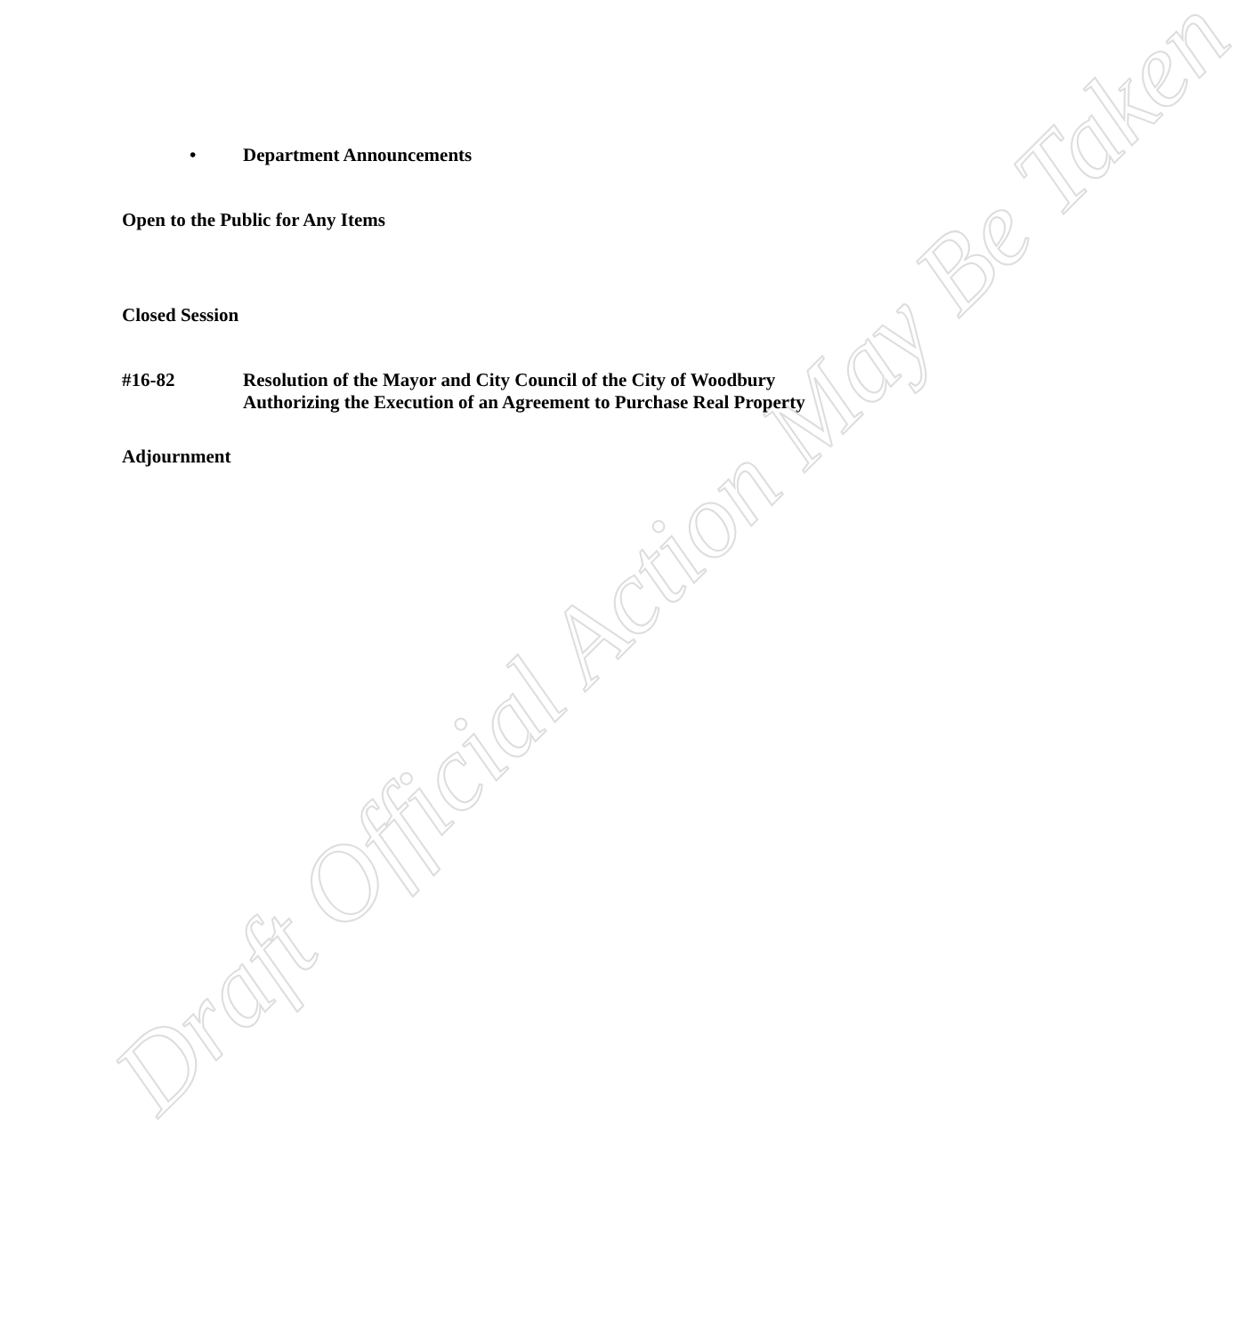Draft Official Action May Be Taken
• Department Announcements
Open to the Public for Any Items
Closed Session
#16-82 Resolution of the Mayor and City Council of the City of Woodbury
Authorizing the Execution of an Agreement to Purchase Real Property
Adjournment